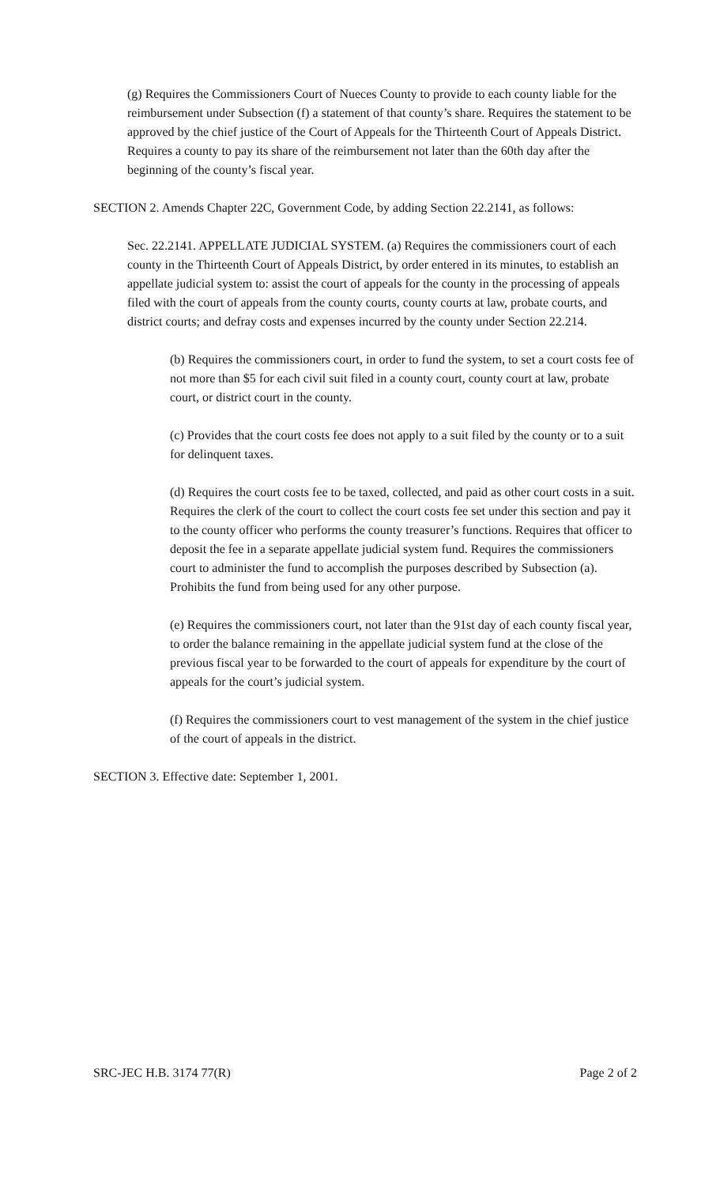(g) Requires the Commissioners Court of Nueces County to provide to each county liable for the reimbursement under Subsection (f) a statement of that county’s share. Requires the statement to be approved by the chief justice of the Court of Appeals for the Thirteenth Court of Appeals District. Requires a county to pay its share of the reimbursement not later than the 60th day after the beginning of the county’s fiscal year.
SECTION 2. Amends Chapter 22C, Government Code, by adding Section 22.2141, as follows:
Sec. 22.2141. APPELLATE JUDICIAL SYSTEM. (a) Requires the commissioners court of each county in the Thirteenth Court of Appeals District, by order entered in its minutes, to establish an appellate judicial system to: assist the court of appeals for the county in the processing of appeals filed with the court of appeals from the county courts, county courts at law, probate courts, and district courts; and defray costs and expenses incurred by the county under Section 22.214.
(b) Requires the commissioners court, in order to fund the system, to set a court costs fee of not more than $5 for each civil suit filed in a county court, county court at law, probate court, or district court in the county.
(c) Provides that the court costs fee does not apply to a suit filed by the county or to a suit for delinquent taxes.
(d) Requires the court costs fee to be taxed, collected, and paid as other court costs in a suit. Requires the clerk of the court to collect the court costs fee set under this section and pay it to the county officer who performs the county treasurer’s functions. Requires that officer to deposit the fee in a separate appellate judicial system fund. Requires the commissioners court to administer the fund to accomplish the purposes described by Subsection (a). Prohibits the fund from being used for any other purpose.
(e) Requires the commissioners court, not later than the 91st day of each county fiscal year, to order the balance remaining in the appellate judicial system fund at the close of the previous fiscal year to be forwarded to the court of appeals for expenditure by the court of appeals for the court’s judicial system.
(f) Requires the commissioners court to vest management of the system in the chief justice of the court of appeals in the district.
SECTION 3. Effective date: September 1, 2001.
SRC-JEC H.B. 3174 77(R) Page 2 of 2